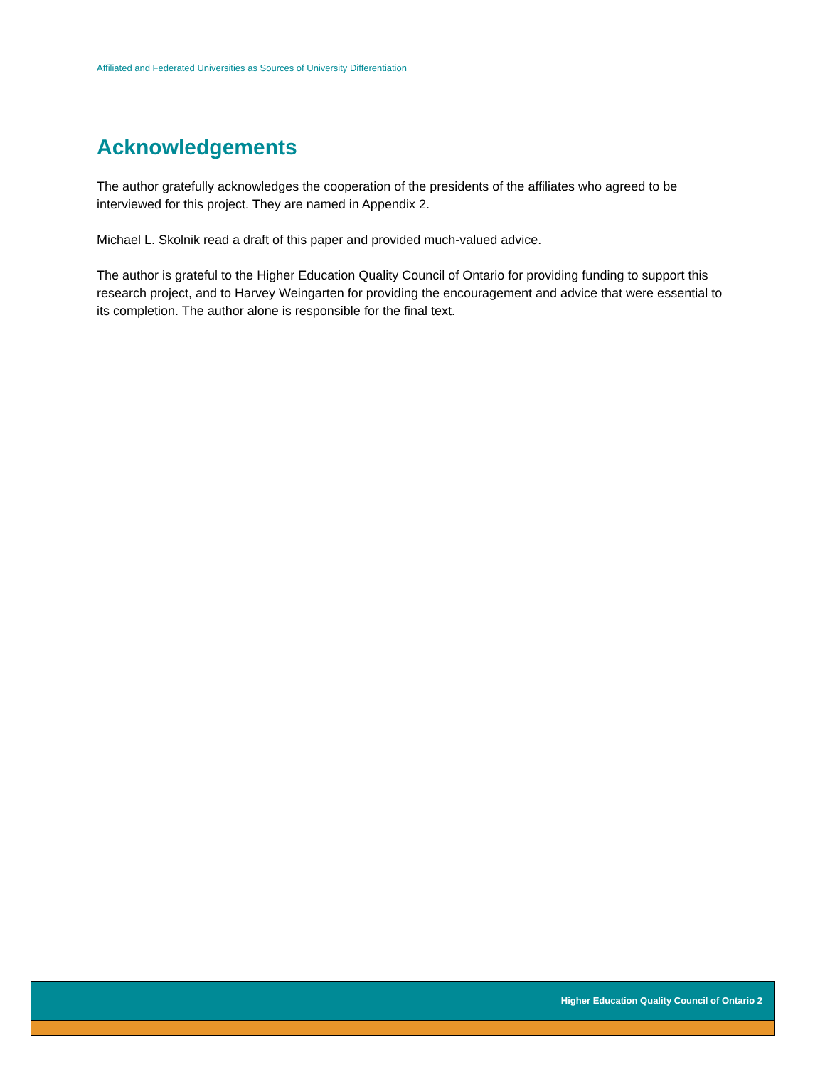Affiliated and Federated Universities as Sources of University Differentiation
Acknowledgements
The author gratefully acknowledges the cooperation of the presidents of the affiliates who agreed to be interviewed for this project. They are named in Appendix 2.
Michael L. Skolnik read a draft of this paper and provided much-valued advice.
The author is grateful to the Higher Education Quality Council of Ontario for providing funding to support this research project, and to Harvey Weingarten for providing the encouragement and advice that were essential to its completion. The author alone is responsible for the final text.
Higher Education Quality Council of Ontario 2